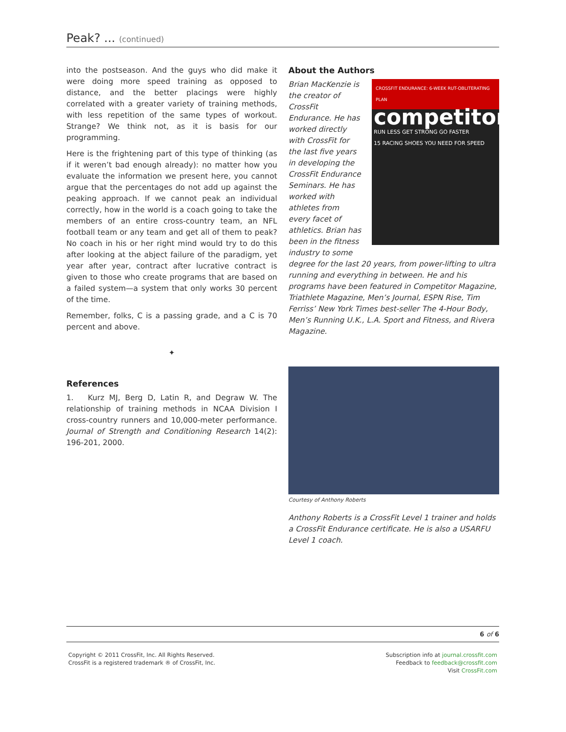Peak? ... (continued)
into the postseason. And the guys who did make it were doing more speed training as opposed to distance, and the better placings were highly correlated with a greater variety of training methods, with less repetition of the same types of workout. Strange? We think not, as it is basis for our programming.
Here is the frightening part of this type of thinking (as if it weren’t bad enough already): no matter how you evaluate the information we present here, you cannot argue that the percentages do not add up against the peaking approach. If we cannot peak an individual correctly, how in the world is a coach going to take the members of an entire cross-country team, an NFL football team or any team and get all of them to peak? No coach in his or her right mind would try to do this after looking at the abject failure of the paradigm, yet year after year, contract after lucrative contract is given to those who create programs that are based on a failed system—a system that only works 30 percent of the time.
Remember, folks, C is a passing grade, and a C is 70 percent and above.
✦
References
1. Kurz MJ, Berg D, Latin R, and Degraw W. The relationship of training methods in NCAA Division I cross-country runners and 10,000-meter performance. Journal of Strength and Conditioning Research 14(2): 196-201, 2000.
About the Authors
CROSSFIT ENDURANCE: 6-WEEK RUT-OBLITERATING PLAN
competitor
RUN LESS GET STRONG GO FASTER
15 RACING SHOES YOU NEED FOR SPEED
Brian MacKenzie is the creator of CrossFit Endurance. He has worked directly with CrossFit for the last five years in developing the CrossFit Endurance Seminars. He has worked with athletes from every facet of athletics. Brian has been in the fitness industry to some degree for the last 20 years, from power-lifting to ultra running and everything in between. He and his programs have been featured in Competitor Magazine, Triathlete Magazine, Men’s Journal, ESPN Rise, Tim Ferriss’ New York Times best-seller The 4-Hour Body, Men’s Running U.K., L.A. Sport and Fitness, and Rivera Magazine.
Courtesy of Anthony Roberts
Anthony Roberts is a CrossFit Level 1 trainer and holds a CrossFit Endurance certificate. He is also a USARFU Level 1 coach.
6 of 6
Copyright © 2011 CrossFit, Inc. All Rights Reserved.
CrossFit is a registered trademark ® of CrossFit, Inc.
Subscription info at journal.crossfit.com
Feedback to feedback@crossfit.com
Visit CrossFit.com